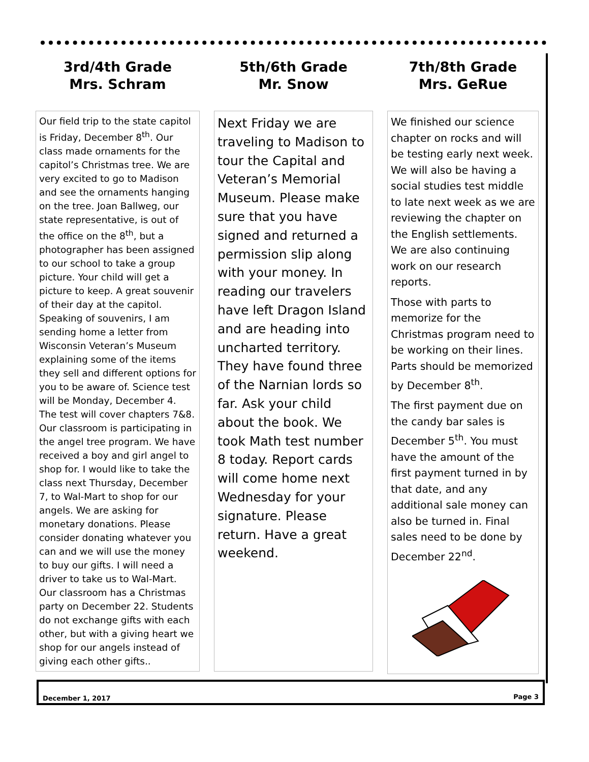3rd/4th Grade
Mrs. Schram
Our field trip to the state capitol is Friday, December 8<sup>th</sup>. Our class made ornaments for the capitol’s Christmas tree. We are very excited to go to Madison and see the ornaments hanging on the tree. Joan Ballweg, our state representative, is out of the office on the 8<sup>th</sup>, but a photographer has been assigned to our school to take a group picture. Your child will get a picture to keep. A great souvenir of their day at the capitol. Speaking of souvenirs, I am sending home a letter from Wisconsin Veteran’s Museum explaining some of the items they sell and different options for you to be aware of. Science test will be Monday, December 4. The test will cover chapters 7&8. Our classroom is participating in the angel tree program. We have received a boy and girl angel to shop for. I would like to take the class next Thursday, December 7, to Wal-Mart to shop for our angels. We are asking for monetary donations. Please consider donating whatever you can and we will use the money to buy our gifts. I will need a driver to take us to Wal-Mart. Our classroom has a Christmas party on December 22. Students do not exchange gifts with each other, but with a giving heart we shop for our angels instead of giving each other gifts..
5th/6th Grade
Mr. Snow
Next Friday we are traveling to Madison to tour the Capital and Veteran’s Memorial Museum. Please make sure that you have signed and returned a permission slip along with your money. In reading our travelers have left Dragon Island and are heading into uncharted territory. They have found three of the Narnian lords so far. Ask your child about the book. We took Math test number 8 today. Report cards will come home next Wednesday for your signature. Please return. Have a great weekend.
7th/8th Grade
Mrs. GeRue
We finished our science chapter on rocks and will be testing early next week. We will also be having a social studies test middle to late next week as we are reviewing the chapter on the English settlements. We are also continuing work on our research reports.
Those with parts to memorize for the Christmas program need to be working on their lines. Parts should be memorized by December 8<sup>th</sup>.
The first payment due on the candy bar sales is December 5<sup>th</sup>. You must have the amount of the first payment turned in by that date, and any additional sale money can also be turned in. Final sales need to be done by December 22<sup>nd</sup>.
December 1, 2017 Page 3